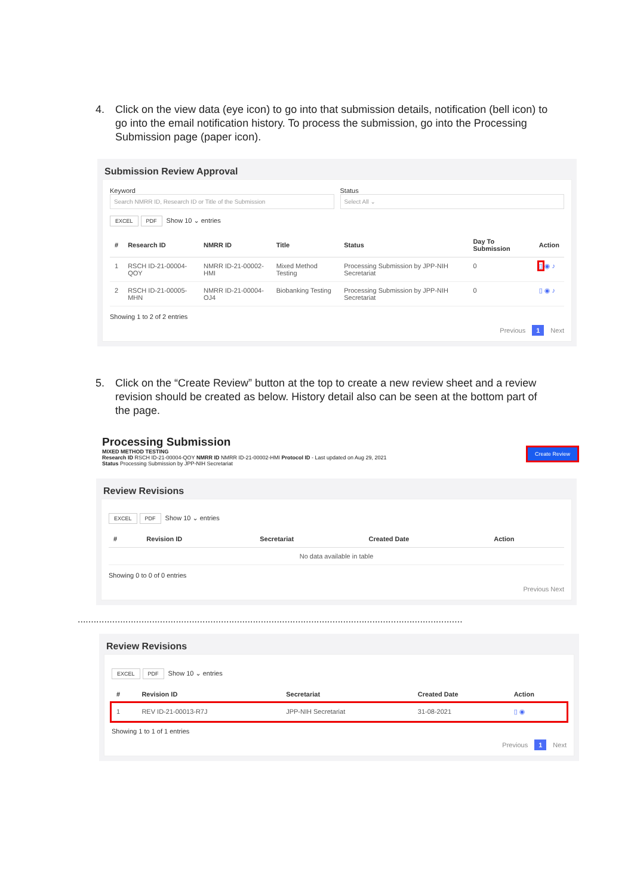4. Click on the view data (eye icon) to go into that submission details, notification (bell icon) to go into the email notification history. To process the submission, go into the Processing Submission page (paper icon).
Submission Review Approval
Keyword
Search NMRR ID, Research ID or Title of the Submission
Status
Select All ⌄
EXCEL PDF Show 10 ⌄ entries
| # | Research ID | NMRR ID | Title | Status | Day To Submission | Action |
| --- | --- | --- | --- | --- | --- | --- |
| 1 | RSCH ID-21-00004-QOY | NMRR ID-21-00002-HMI | Mixed Method Testing | Processing Submission by JPP-NIH Secretariat | 0 | ▯ ◉ ♪ |
| 2 | RSCH ID-21-00005-MHN | NMRR ID-21-00004-OJ4 | Biobanking Testing | Processing Submission by JPP-NIH Secretariat | 0 | ▯ ◉ ♪ |
Showing 1 to 2 of 2 entries
Previous 1 Next
5. Click on the “Create Review” button at the top to create a new review sheet and a review revision should be created as below. History detail also can be seen at the bottom part of the page.
Processing Submission
MIXED METHOD TESTING
Research ID RSCH ID-21-00004-QOY NMRR ID NMRR ID-21-00002-HMI Protocol ID - Last updated on Aug 29, 2021
Status Processing Submission by JPP-NIH Secretariat
Create Review
Review Revisions
EXCEL PDF Show 10 ⌄ entries
| # | Revision ID | Secretariat | Created Date | Action |
| --- | --- | --- | --- | --- |
| No data available in table | | | | |
Showing 0 to 0 of 0 entries
Previous Next
.................................................................................................................................................
Review Revisions
EXCEL PDF Show 10 ⌄ entries
| # | Revision ID | Secretariat | Created Date | Action |
| --- | --- | --- | --- | --- |
| 1 | REV ID-21-00013-R7J | JPP-NIH Secretariat | 31-08-2021 | ▯ ◉ |
Showing 1 to 1 of 1 entries
Previous 1 Next